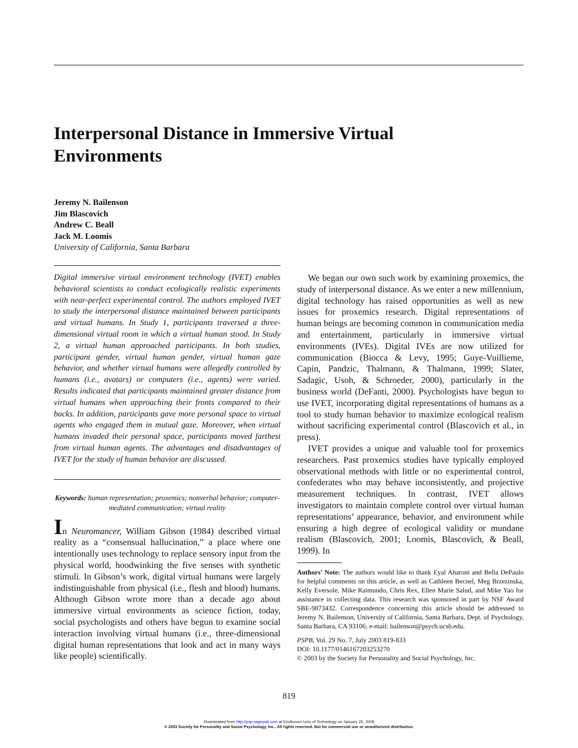Interpersonal Distance in Immersive Virtual Environments
Jeremy N. Bailenson
Jim Blascovich
Andrew C. Beall
Jack M. Loomis
University of California, Santa Barbara
Digital immersive virtual environment technology (IVET) enables behavioral scientists to conduct ecologically realistic experiments with near-perfect experimental control. The authors employed IVET to study the interpersonal distance maintained between participants and virtual humans. In Study 1, participants traversed a three-dimensional virtual room in which a virtual human stood. In Study 2, a virtual human approached participants. In both studies, participant gender, virtual human gender, virtual human gaze behavior, and whether virtual humans were allegedly controlled by humans (i.e., avatars) or computers (i.e., agents) were varied. Results indicated that participants maintained greater distance from virtual humans when approaching their fronts compared to their backs. In addition, participants gave more personal space to virtual agents who engaged them in mutual gaze. Moreover, when virtual humans invaded their personal space, participants moved farthest from virtual human agents. The advantages and disadvantages of IVET for the study of human behavior are discussed.
Keywords: human representation; proxemics; nonverbal behavior; computer-mediated communication; virtual reality
In Neuromancer, William Gibson (1984) described virtual reality as a “consensual hallucination,” a place where one intentionally uses technology to replace sensory input from the physical world, hoodwinking the five senses with synthetic stimuli. In Gibson’s work, digital virtual humans were largely indistinguishable from physical (i.e., flesh and blood) humans. Although Gibson wrote more than a decade ago about immersive virtual environments as science fiction, today, social psychologists and others have begun to examine social interaction involving virtual humans (i.e., three-dimensional digital human representations that look and act in many ways like people) scientifically.
We began our own such work by examining proxemics, the study of interpersonal distance. As we enter a new millennium, digital technology has raised opportunities as well as new issues for proxemics research. Digital representations of human beings are becoming common in communication media and entertainment, particularly in immersive virtual environments (IVEs). Digital IVEs are now utilized for communication (Biocca & Levy, 1995; Guye-Vuillieme, Capin, Pandzic, Thalmann, & Thalmann, 1999; Slater, Sadagic, Usoh, & Schroeder, 2000), particularly in the business world (DeFanti, 2000). Psychologists have begun to use IVET, incorporating digital representations of humans as a tool to study human behavior to maximize ecological realism without sacrificing experimental control (Blascovich et al., in press).
IVET provides a unique and valuable tool for proxemics researchers. Past proxemics studies have typically employed observational methods with little or no experimental control, confederates who may behave inconsistently, and projective measurement techniques. In contrast, IVET allows investigators to maintain complete control over virtual human representations’ appearance, behavior, and environment while ensuring a high degree of ecological validity or mundane realism (Blascovich, 2001; Loomis, Blascovich, & Beall, 1999). In
Authors’ Note: The authors would like to thank Eyal Aharoni and Bella DePaulo for helpful comments on this article, as well as Cathleen Becnel, Meg Brzezinska, Kelly Eversole, Mike Raimundo, Chris Rex, Ellen Marie Salud, and Mike Yao for assistance in collecting data. This research was sponsored in part by NSF Award SBE-9873432. Correspondence concerning this article should be addressed to Jeremy N. Bailenson, University of California, Santa Barbara, Dept. of Psychology, Santa Barbara, CA 93106; e-mail: bailenson@psych.ucsb.edu.
PSPB, Vol. 29 No. 7, July 2003 819-833
DOI: 10.1177/0146167203253270
© 2003 by the Society for Personality and Social Psychology, Inc.
819
Downloaded from http://psp.sagepub.com at Eindhoven Univ of Technology on January 25, 2008
© 2003 Society for Personality and Social Psychology, Inc.. All rights reserved. Not for commercial use or unauthorized distribution.